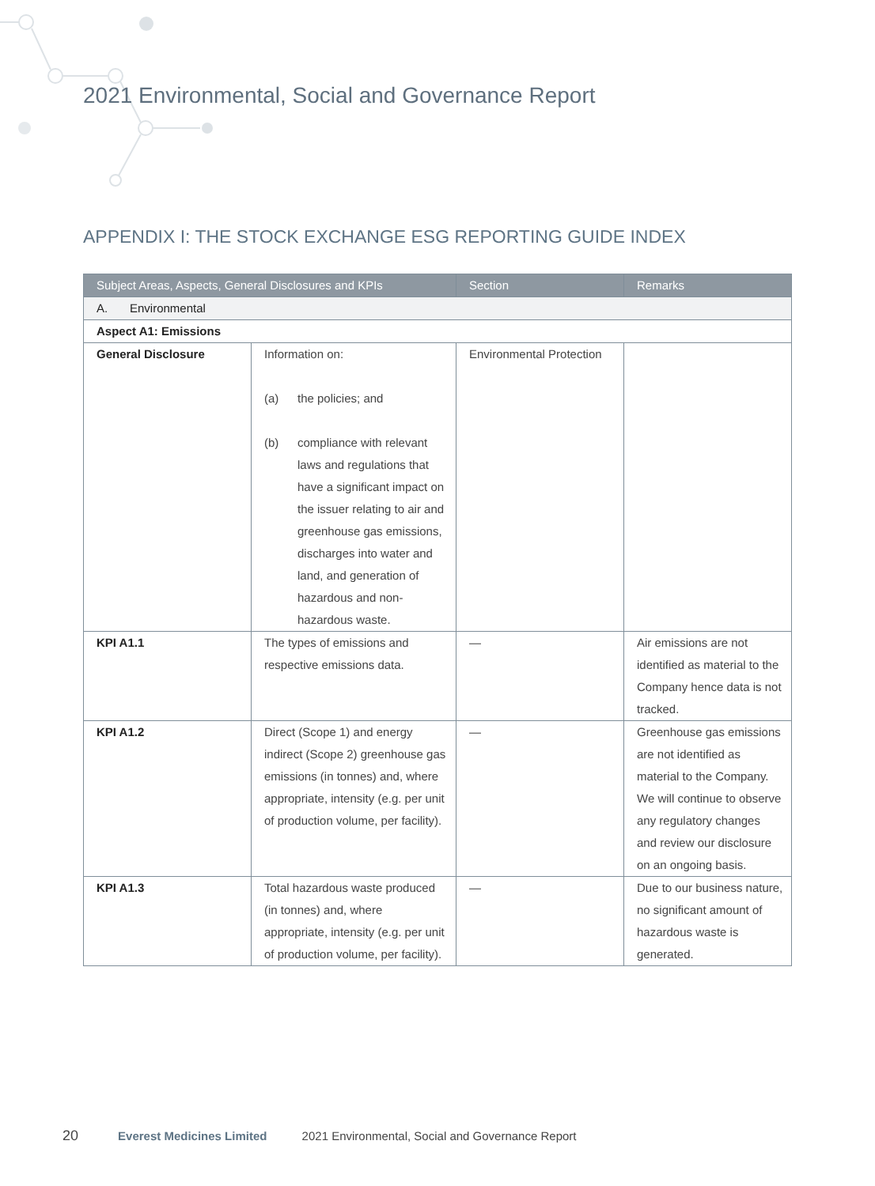2021 Environmental, Social and Governance Report
APPENDIX I: THE STOCK EXCHANGE ESG REPORTING GUIDE INDEX
| Subject Areas, Aspects, General Disclosures and KPIs | | Section | Remarks |
| --- | --- | --- | --- |
| A. Environmental | | | |
| Aspect A1: Emissions | | | |
| General Disclosure | Information on: (a) the policies; and (b) compliance with relevant laws and regulations that have a significant impact on the issuer relating to air and greenhouse gas emissions, discharges into water and land, and generation of hazardous and non-hazardous waste. | Environmental Protection | |
| KPI A1.1 | The types of emissions and respective emissions data. | — | Air emissions are not identified as material to the Company hence data is not tracked. |
| KPI A1.2 | Direct (Scope 1) and energy indirect (Scope 2) greenhouse gas emissions (in tonnes) and, where appropriate, intensity (e.g. per unit of production volume, per facility). | — | Greenhouse gas emissions are not identified as material to the Company. We will continue to observe any regulatory changes and review our disclosure on an ongoing basis. |
| KPI A1.3 | Total hazardous waste produced (in tonnes) and, where appropriate, intensity (e.g. per unit of production volume, per facility). | — | Due to our business nature, no significant amount of hazardous waste is generated. |
20 Everest Medicines Limited 2021 Environmental, Social and Governance Report